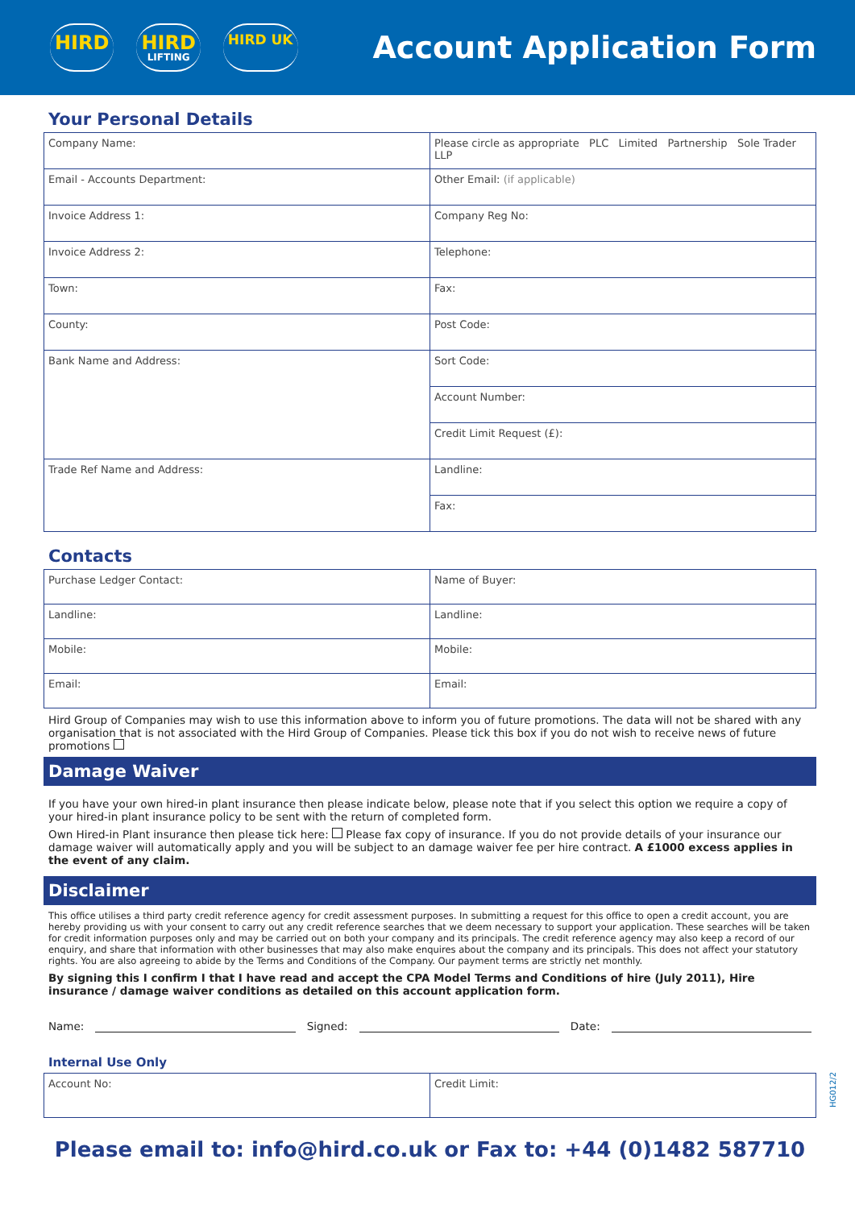HIRD HIRD
LIFTING
HIRD UK
Account Application Form
Your Personal Details
| Company Name: | Please circle as appropriate PLC Limited Partnership Sole Trader LLP |
| Email - Accounts Department: | Other Email: (if applicable) |
| Invoice Address 1: | Company Reg No: |
| Invoice Address 2: | Telephone: |
| Town: | Fax: |
| County: | Post Code: |
| Bank Name and Address: | Sort Code: |
| | Account Number: |
| | Credit Limit Request (£): |
| Trade Ref Name and Address: | Landline: |
| | Fax: |
Contacts
| Purchase Ledger Contact: | Name of Buyer: |
| Landline: | Landline: |
| Mobile: | Mobile: |
| Email: | Email: |
Hird Group of Companies may wish to use this information above to inform you of future promotions. The data will not be shared with any organisation that is not associated with the Hird Group of Companies. Please tick this box if you do not wish to receive news of future promotions
Damage Waiver
If you have your own hired-in plant insurance then please indicate below, please note that if you select this option we require a copy of your hired-in plant insurance policy to be sent with the return of completed form.
Own Hired-in Plant insurance then please tick here: Please fax copy of insurance. If you do not provide details of your insurance our damage waiver will automatically apply and you will be subject to an damage waiver fee per hire contract. A £1000 excess applies in the event of any claim.
Disclaimer
This office utilises a third party credit reference agency for credit assessment purposes. In submitting a request for this office to open a credit account, you are hereby providing us with your consent to carry out any credit reference searches that we deem necessary to support your application. These searches will be taken for credit information purposes only and may be carried out on both your company and its principals. The credit reference agency may also keep a record of our enquiry, and share that information with other businesses that may also make enquires about the company and its principals. This does not affect your statutory rights. You are also agreeing to abide by the Terms and Conditions of the Company. Our payment terms are strictly net monthly.
By signing this I confirm I that I have read and accept the CPA Model Terms and Conditions of hire (July 2011), Hire insurance / damage waiver conditions as detailed on this account application form.
Name: Signed: Date:
Internal Use Only
| Account No: | Credit Limit: |
Please email to: info@hird.co.uk or Fax to: +44 (0)1482 587710
HG012/2